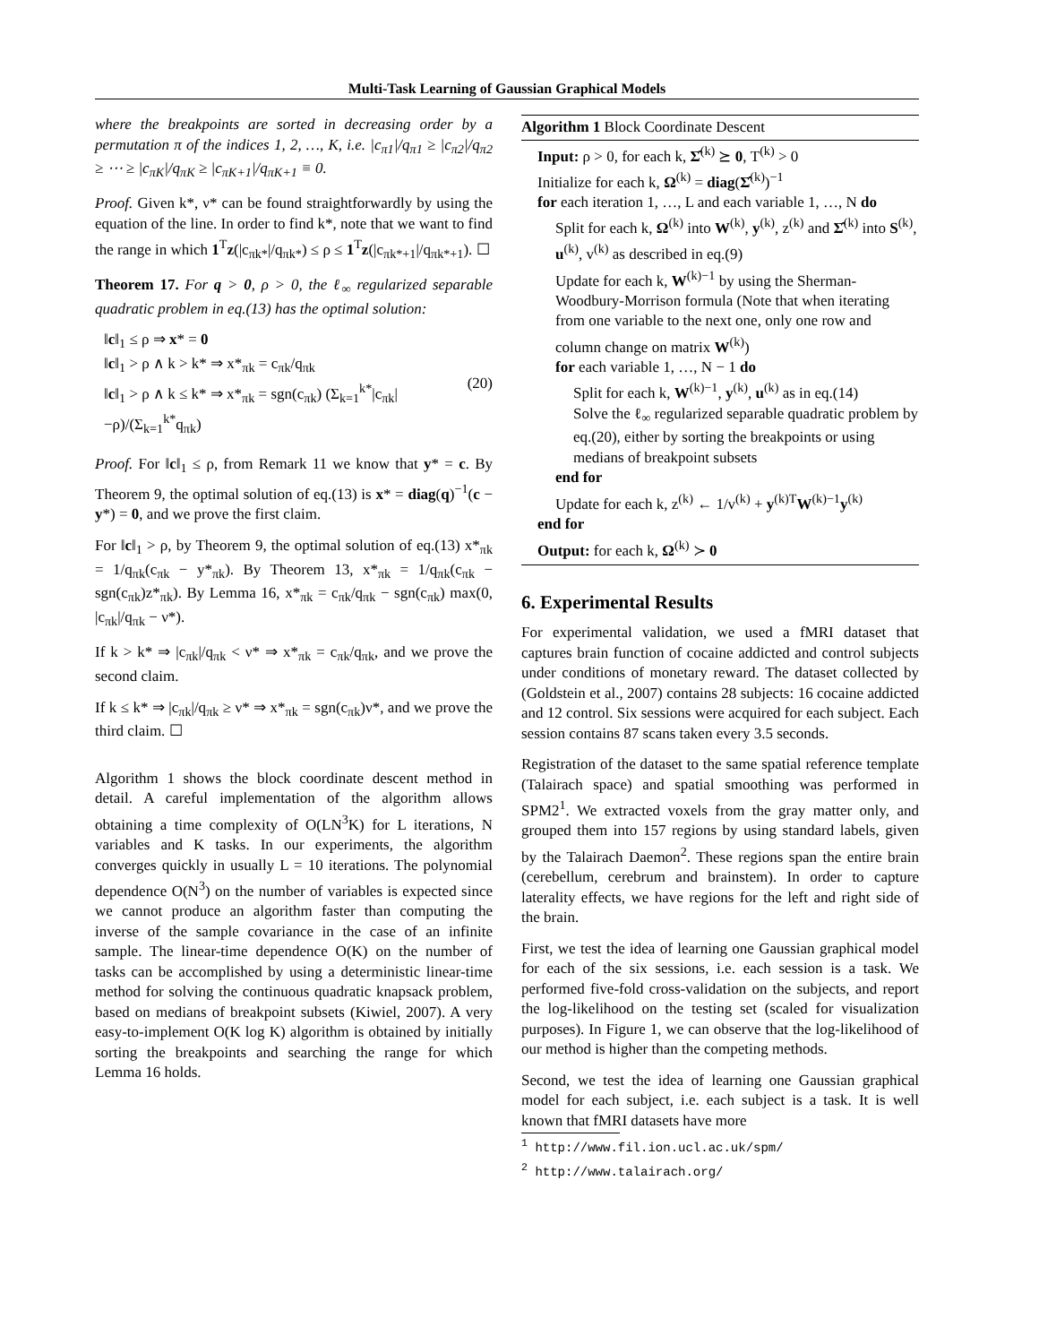Multi-Task Learning of Gaussian Graphical Models
where the breakpoints are sorted in decreasing order by a permutation π of the indices 1, 2, …, K, i.e. |c<sub>π1</sub>|/q<sub>π1</sub> ≥ |c<sub>π2</sub>|/q<sub>π2</sub> ≥ ⋯ ≥ |c<sub>πK</sub>|/q<sub>πK</sub> ≥ |c<sub>πK+1</sub>|/q<sub>πK+1</sub> ≡ 0.
Proof. Given k*, ν* can be found straightforwardly by using the equation of the line. In order to find k*, note that we want to find the range in which 1<sup>T</sup>z(|c<sub>πk*</sub>|/q<sub>πk*</sub>) ≤ ρ ≤ 1<sup>T</sup>z(|c<sub>πk*+1</sub>|/q<sub>πk*+1</sub>). ☐
Theorem 17. For q > 0, ρ > 0, the ℓ<sub>∞</sub> regularized separable quadratic problem in eq.(13) has the optimal solution:
‖c‖<sub>1</sub> ≤ ρ ⇒ x* = 0
‖c‖<sub>1</sub> > ρ ∧ k > k* ⇒ x*<sub>πk</sub> = c<sub>πk</sub>/q<sub>πk</sub>
‖c‖<sub>1</sub> > ρ ∧ k ≤ k* ⇒ x*<sub>πk</sub> = sgn(c<sub>πk</sub>) (Σ<sub>k=1</sub><sup>k*</sup>|c<sub>πk</sub>|−ρ)/(Σ<sub>k=1</sub><sup>k*</sup>q<sub>πk</sub>)
(20)
Proof. For ‖c‖<sub>1</sub> ≤ ρ, from Remark 11 we know that y* = c. By Theorem 9, the optimal solution of eq.(13) is x* = diag(q)<sup>−1</sup>(c − y*) = 0, and we prove the first claim.
For ‖c‖<sub>1</sub> > ρ, by Theorem 9, the optimal solution of eq.(13) x*<sub>πk</sub> = 1/q<sub>πk</sub>(c<sub>πk</sub> − y*<sub>πk</sub>). By Theorem 13, x*<sub>πk</sub> = 1/q<sub>πk</sub>(c<sub>πk</sub> − sgn(c<sub>πk</sub>)z*<sub>πk</sub>). By Lemma 16, x*<sub>πk</sub> = c<sub>πk</sub>/q<sub>πk</sub> − sgn(c<sub>πk</sub>) max(0, |c<sub>πk</sub>|/q<sub>πk</sub> − ν*).
If k > k* ⇒ |c<sub>πk</sub>|/q<sub>πk</sub> < ν* ⇒ x*<sub>πk</sub> = c<sub>πk</sub>/q<sub>πk</sub>, and we prove the second claim.
If k ≤ k* ⇒ |c<sub>πk</sub>|/q<sub>πk</sub> ≥ ν* ⇒ x*<sub>πk</sub> = sgn(c<sub>πk</sub>)ν*, and we prove the third claim. ☐
Algorithm 1 shows the block coordinate descent method in detail. A careful implementation of the algorithm allows obtaining a time complexity of O(LN<sup>3</sup>K) for L iterations, N variables and K tasks. In our experiments, the algorithm converges quickly in usually L = 10 iterations. The polynomial dependence O(N<sup>3</sup>) on the number of variables is expected since we cannot produce an algorithm faster than computing the inverse of the sample covariance in the case of an infinite sample. The linear-time dependence O(K) on the number of tasks can be accomplished by using a deterministic linear-time method for solving the continuous quadratic knapsack problem, based on medians of breakpoint subsets (Kiwiel, 2007). A very easy-to-implement O(K log K) algorithm is obtained by initially sorting the breakpoints and searching the range for which Lemma 16 holds.
Algorithm 1 Block Coordinate Descent
Input: ρ > 0, for each k, Σ̂<sup>(k)</sup> ⪰ 0, T<sup>(k)</sup> > 0
Initialize for each k, Ω<sup>(k)</sup> = diag(Σ̂<sup>(k)</sup>)<sup>−1</sup>
for each iteration 1, …, L and each variable 1, …, N do
Split for each k, Ω<sup>(k)</sup> into W<sup>(k)</sup>, y<sup>(k)</sup>, z<sup>(k)</sup> and Σ̂<sup>(k)</sup> into S<sup>(k)</sup>, u<sup>(k)</sup>, v<sup>(k)</sup> as described in eq.(9)
Update for each k, W<sup>(k)−1</sup> by using the Sherman-Woodbury-Morrison formula (Note that when iterating from one variable to the next one, only one row and column change on matrix W<sup>(k)</sup>)
for each variable 1, …, N − 1 do
Split for each k, W<sup>(k)−1</sup>, y<sup>(k)</sup>, u<sup>(k)</sup> as in eq.(14)
Solve the ℓ<sub>∞</sub> regularized separable quadratic problem by eq.(20), either by sorting the breakpoints or using medians of breakpoint subsets
end for
Update for each k, z<sup>(k)</sup> ← 1/v<sup>(k)</sup> + y<sup>(k)T</sup>W<sup>(k)−1</sup>y<sup>(k)</sup>
end for
Output: for each k, Ω<sup>(k)</sup> ≻ 0
6. Experimental Results
For experimental validation, we used a fMRI dataset that captures brain function of cocaine addicted and control subjects under conditions of monetary reward. The dataset collected by (Goldstein et al., 2007) contains 28 subjects: 16 cocaine addicted and 12 control. Six sessions were acquired for each subject. Each session contains 87 scans taken every 3.5 seconds.
Registration of the dataset to the same spatial reference template (Talairach space) and spatial smoothing was performed in SPM2<sup>1</sup>. We extracted voxels from the gray matter only, and grouped them into 157 regions by using standard labels, given by the Talairach Daemon<sup>2</sup>. These regions span the entire brain (cerebellum, cerebrum and brainstem). In order to capture laterality effects, we have regions for the left and right side of the brain.
First, we test the idea of learning one Gaussian graphical model for each of the six sessions, i.e. each session is a task. We performed five-fold cross-validation on the subjects, and report the log-likelihood on the testing set (scaled for visualization purposes). In Figure 1, we can observe that the log-likelihood of our method is higher than the competing methods.
Second, we test the idea of learning one Gaussian graphical model for each subject, i.e. each subject is a task. It is well known that fMRI datasets have more
<sup>1</sup> http://www.fil.ion.ucl.ac.uk/spm/
<sup>2</sup> http://www.talairach.org/